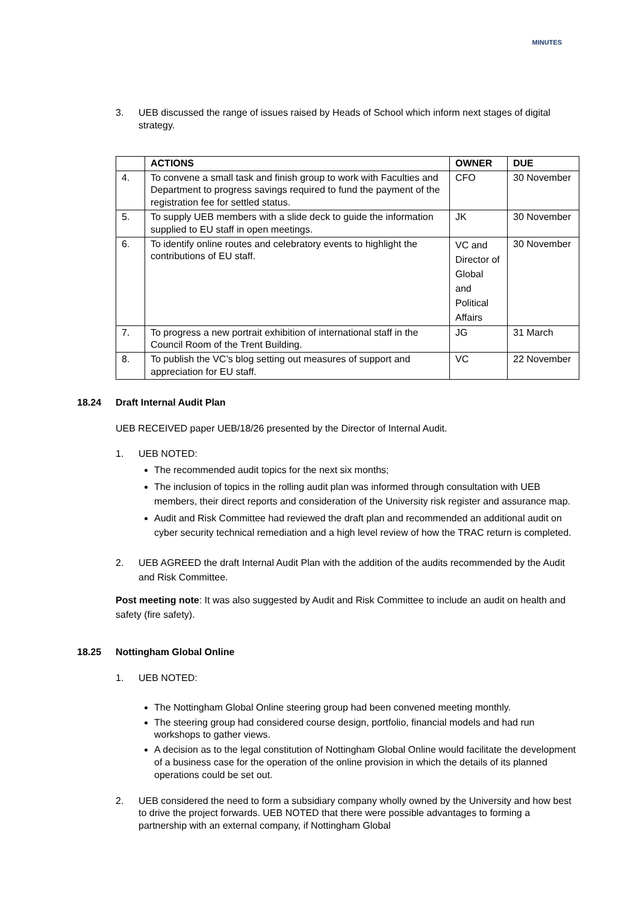MINUTES
3. UEB discussed the range of issues raised by Heads of School which inform next stages of digital strategy.
| | ACTIONS | OWNER | DUE |
| --- | --- | --- | --- |
| 4. | To convene a small task and finish group to work with Faculties and Department to progress savings required to fund the payment of the registration fee for settled status. | CFO | 30 November |
| 5. | To supply UEB members with a slide deck to guide the information supplied to EU staff in open meetings. | JK | 30 November |
| 6. | To identify online routes and celebratory events to highlight the contributions of EU staff. | VC and Director of Global and Political Affairs | 30 November |
| 7. | To progress a new portrait exhibition of international staff in the Council Room of the Trent Building. | JG | 31 March |
| 8. | To publish the VC’s blog setting out measures of support and appreciation for EU staff. | VC | 22 November |
18.24 Draft Internal Audit Plan
UEB RECEIVED paper UEB/18/26 presented by the Director of Internal Audit.
1. UEB NOTED:
The recommended audit topics for the next six months;
The inclusion of topics in the rolling audit plan was informed through consultation with UEB members, their direct reports and consideration of the University risk register and assurance map.
Audit and Risk Committee had reviewed the draft plan and recommended an additional audit on cyber security technical remediation and a high level review of how the TRAC return is completed.
2. UEB AGREED the draft Internal Audit Plan with the addition of the audits recommended by the Audit and Risk Committee.
Post meeting note: It was also suggested by Audit and Risk Committee to include an audit on health and safety (fire safety).
18.25 Nottingham Global Online
1. UEB NOTED:
The Nottingham Global Online steering group had been convened meeting monthly.
The steering group had considered course design, portfolio, financial models and had run workshops to gather views.
A decision as to the legal constitution of Nottingham Global Online would facilitate the development of a business case for the operation of the online provision in which the details of its planned operations could be set out.
2. UEB considered the need to form a subsidiary company wholly owned by the University and how best to drive the project forwards. UEB NOTED that there were possible advantages to forming a partnership with an external company, if Nottingham Global